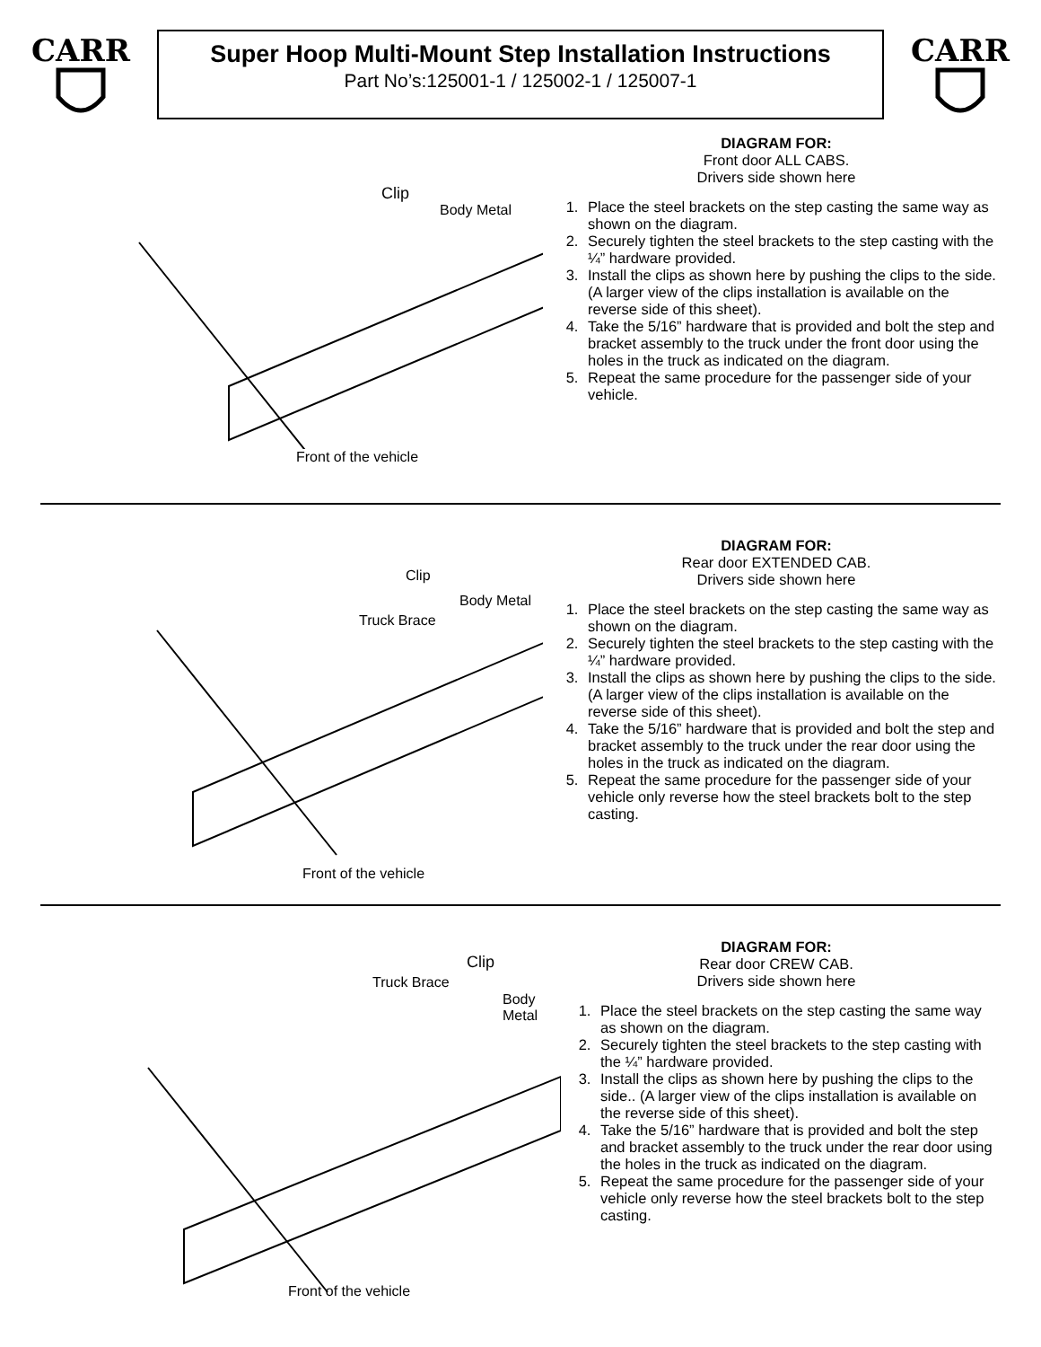CARR
Super Hoop Multi-Mount Step Installation Instructions
Part No’s:125001-1 / 125002-1 / 125007-1
CARR
Clip
Body Metal
Front of the vehicle
DIAGRAM FOR:
Front door ALL CABS.
Drivers side shown here
1. Place the steel brackets on the step casting the same way as shown on the diagram.
2. Securely tighten the steel brackets to the step casting with the ¼” hardware provided.
3. Install the clips as shown here by pushing the clips to the side. (A larger view of the clips installation is available on the reverse side of this sheet).
4. Take the 5/16” hardware that is provided and bolt the step and bracket assembly to the truck under the front door using the holes in the truck as indicated on the diagram.
5. Repeat the same procedure for the passenger side of your vehicle.
Clip
Body Metal
Truck Brace
Front of the vehicle
DIAGRAM FOR:
Rear door EXTENDED CAB.
Drivers side shown here
1. Place the steel brackets on the step casting the same way as shown on the diagram.
2. Securely tighten the steel brackets to the step casting with the ¼” hardware provided.
3. Install the clips as shown here by pushing the clips to the side. (A larger view of the clips installation is available on the reverse side of this sheet).
4. Take the 5/16” hardware that is provided and bolt the step and bracket assembly to the truck under the rear door using the holes in the truck as indicated on the diagram.
5. Repeat the same procedure for the passenger side of your vehicle only reverse how the steel brackets bolt to the step casting.
Clip
Truck Brace
Body Metal
Front of the vehicle
DIAGRAM FOR:
Rear door CREW CAB.
Drivers side shown here
1. Place the steel brackets on the step casting the same way as shown on the diagram.
2. Securely tighten the steel brackets to the step casting with the ¼” hardware provided.
3. Install the clips as shown here by pushing the clips to the side.. (A larger view of the clips installation is available on the reverse side of this sheet).
4. Take the 5/16” hardware that is provided and bolt the step and bracket assembly to the truck under the rear door using the holes in the truck as indicated on the diagram.
5. Repeat the same procedure for the passenger side of your vehicle only reverse how the steel brackets bolt to the step casting.